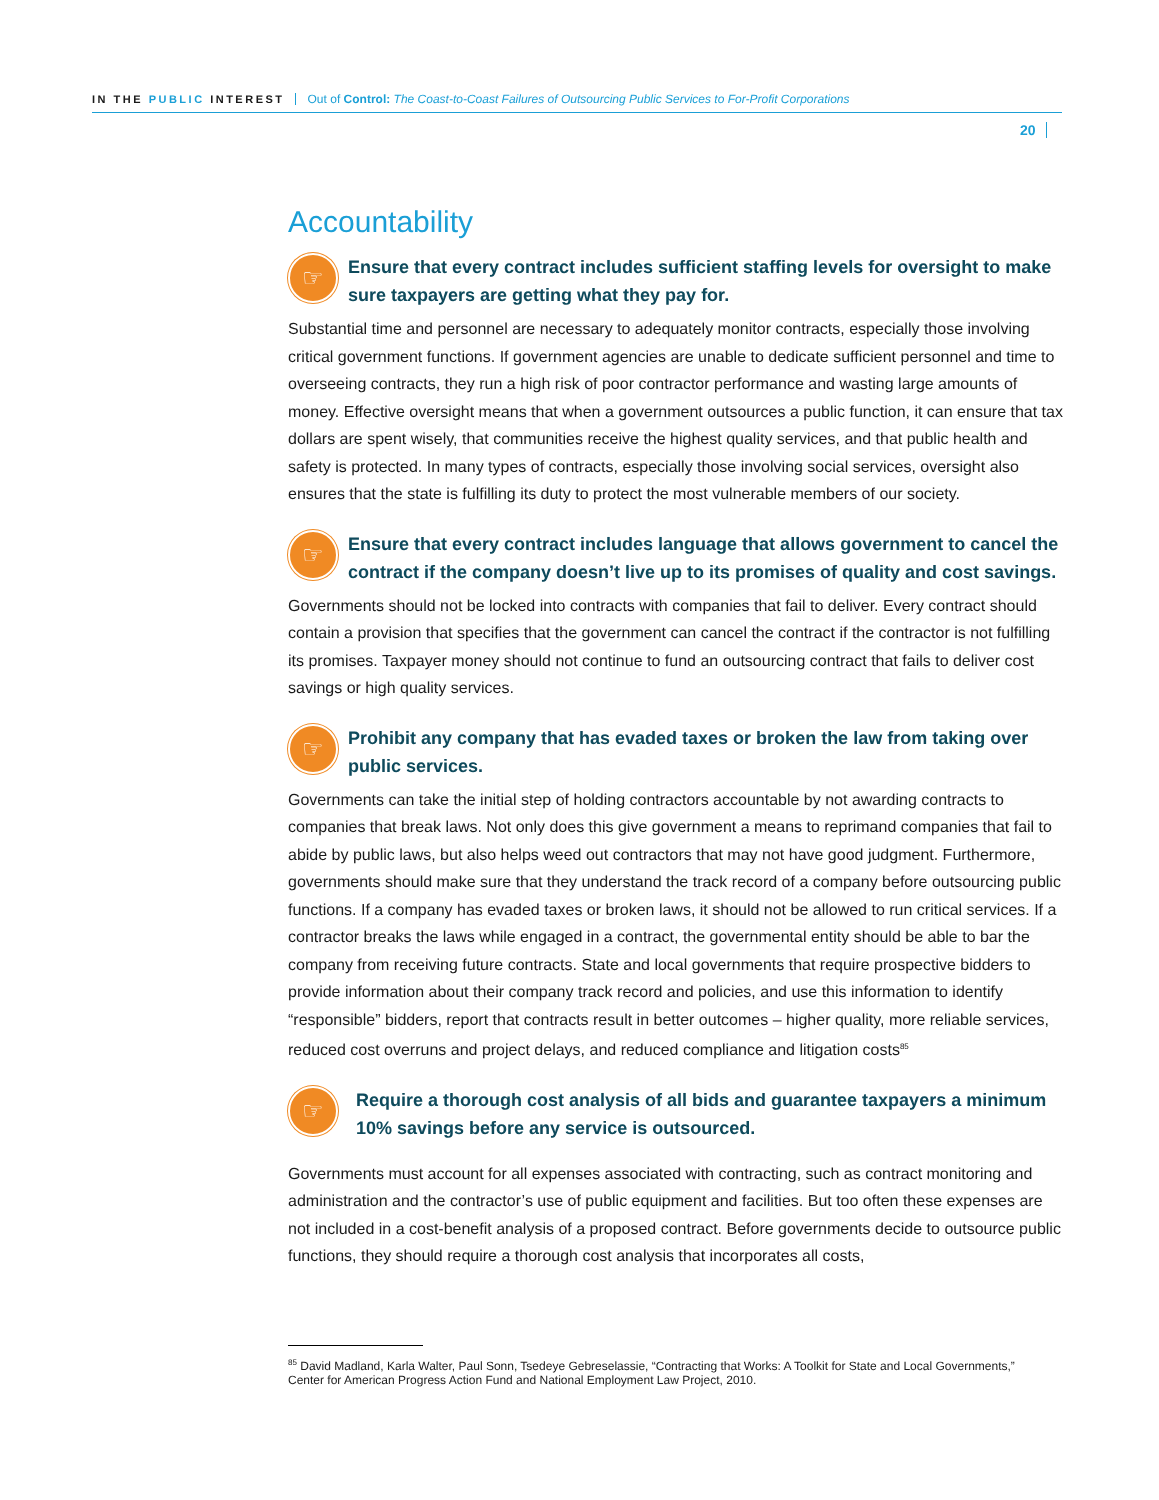IN THE PUBLIC INTEREST
Out of Control: The Coast-to-Coast Failures of Outsourcing Public Services to For-Profit Corporations
20
Accountability
☞
Ensure that every contract includes sufficient staffing levels for oversight to make sure taxpayers are getting what they pay for.
Substantial time and personnel are necessary to adequately monitor contracts, especially those involving critical government functions. If government agencies are unable to dedicate sufficient personnel and time to overseeing contracts, they run a high risk of poor contractor performance and wasting large amounts of money. Effective oversight means that when a government outsources a public function, it can ensure that tax dollars are spent wisely, that communities receive the highest quality services, and that public health and safety is protected. In many types of contracts, especially those involving social services, oversight also ensures that the state is fulfilling its duty to protect the most vulnerable members of our society.
☞
Ensure that every contract includes language that allows government to cancel the contract if the company doesn’t live up to its promises of quality and cost savings.
Governments should not be locked into contracts with companies that fail to deliver. Every contract should contain a provision that specifies that the government can cancel the contract if the contractor is not fulfilling its promises. Taxpayer money should not continue to fund an outsourcing contract that fails to deliver cost savings or high quality services.
☞
Prohibit any company that has evaded taxes or broken the law from taking over public services.
Governments can take the initial step of holding contractors accountable by not awarding contracts to companies that break laws. Not only does this give government a means to reprimand companies that fail to abide by public laws, but also helps weed out contractors that may not have good judgment. Furthermore, governments should make sure that they understand the track record of a company before outsourcing public functions. If a company has evaded taxes or broken laws, it should not be allowed to run critical services. If a contractor breaks the laws while engaged in a contract, the governmental entity should be able to bar the company from receiving future contracts. State and local governments that require prospective bidders to provide information about their company track record and policies, and use this information to identify “responsible” bidders, report that contracts result in better outcomes – higher quality, more reliable services, reduced cost overruns and project delays, and reduced compliance and litigation costs<sup>85</sup>
☞
Require a thorough cost analysis of all bids and guarantee taxpayers a minimum 10% savings before any service is outsourced.
Governments must account for all expenses associated with contracting, such as contract monitoring and administration and the contractor’s use of public equipment and facilities. But too often these expenses are not included in a cost-benefit analysis of a proposed contract. Before governments decide to outsource public functions, they should require a thorough cost analysis that incorporates all costs,
<sup>85</sup> David Madland, Karla Walter, Paul Sonn, Tsedeye Gebreselassie, “Contracting that Works: A Toolkit for State and Local Governments,” Center for American Progress Action Fund and National Employment Law Project, 2010.